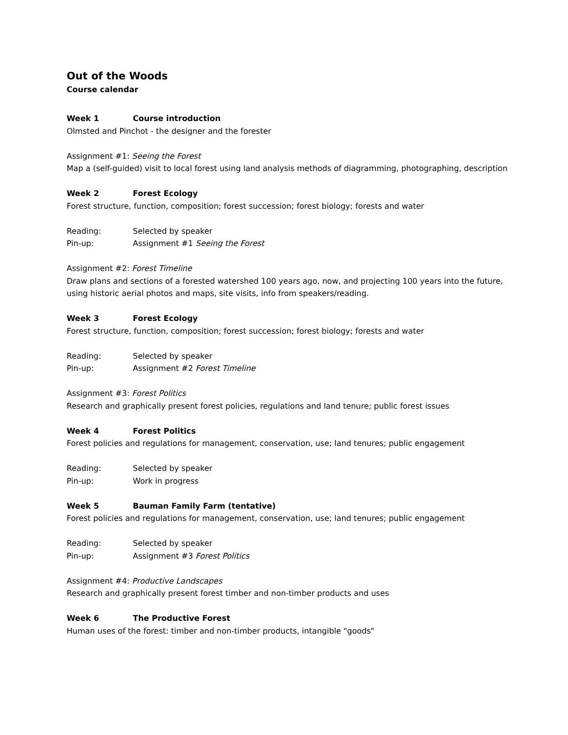Out of the Woods
Course calendar
Week 1 Course introduction
Olmsted and Pinchot - the designer and the forester
Assignment #1: Seeing the Forest
Map a (self-guided) visit to local forest using land analysis methods of diagramming, photographing, description
Week 2 Forest Ecology
Forest structure, function, composition; forest succession; forest biology; forests and water
Reading: Selected by speaker
Pin-up: Assignment #1 Seeing the Forest
Assignment #2: Forest Timeline
Draw plans and sections of a forested watershed 100 years ago, now, and projecting 100 years into the future, using historic aerial photos and maps, site visits, info from speakers/reading.
Week 3 Forest Ecology
Forest structure, function, composition; forest succession; forest biology; forests and water
Reading: Selected by speaker
Pin-up: Assignment #2 Forest Timeline
Assignment #3: Forest Politics
Research and graphically present forest policies, regulations and land tenure; public forest issues
Week 4 Forest Politics
Forest policies and regulations for management, conservation, use; land tenures; public engagement
Reading: Selected by speaker
Pin-up: Work in progress
Week 5 Bauman Family Farm (tentative)
Forest policies and regulations for management, conservation, use; land tenures; public engagement
Reading: Selected by speaker
Pin-up: Assignment #3 Forest Politics
Assignment #4: Productive Landscapes
Research and graphically present forest timber and non-timber products and uses
Week 6 The Productive Forest
Human uses of the forest: timber and non-timber products, intangible "goods"